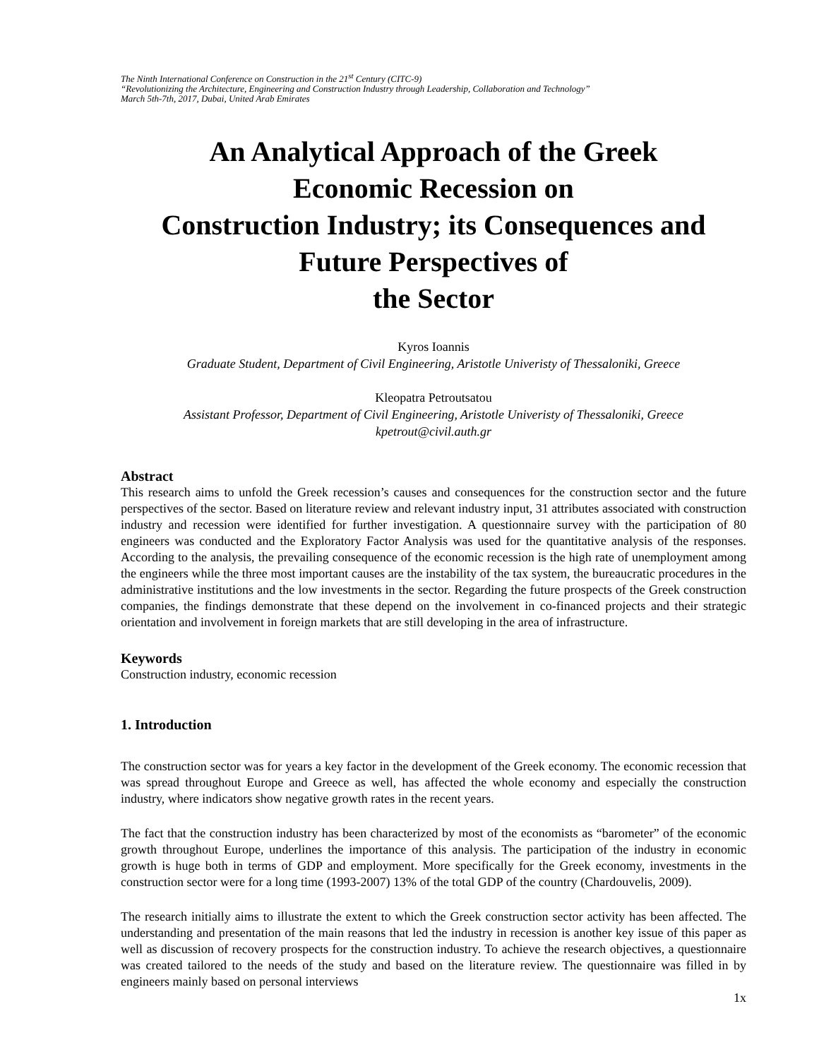The Ninth International Conference on Construction in the 21<sup>st</sup> Century (CITC-9)
“Revolutionizing the Architecture, Engineering and Construction Industry through Leadership, Collaboration and Technology”
March 5th-7th, 2017, Dubai, United Arab Emirates
An Analytical Approach of the Greek
Economic Recession on
Construction Industry; its Consequences and
Future Perspectives of
the Sector
Kyros Ioannis
Graduate Student, Department of Civil Engineering, Aristotle Univeristy of Thessaloniki, Greece
Kleopatra Petroutsatou
Assistant Professor, Department of Civil Engineering, Aristotle Univeristy of Thessaloniki, Greece
kpetrout@civil.auth.gr
Abstract
This research aims to unfold the Greek recession’s causes and consequences for the construction sector and the future perspectives of the sector. Based on literature review and relevant industry input, 31 attributes associated with construction industry and recession were identified for further investigation. A questionnaire survey with the participation of 80 engineers was conducted and the Exploratory Factor Analysis was used for the quantitative analysis of the responses. According to the analysis, the prevailing consequence of the economic recession is the high rate of unemployment among the engineers while the three most important causes are the instability of the tax system, the bureaucratic procedures in the administrative institutions and the low investments in the sector. Regarding the future prospects of the Greek construction companies, the findings demonstrate that these depend on the involvement in co-financed projects and their strategic orientation and involvement in foreign markets that are still developing in the area of infrastructure.
Keywords
Construction industry, economic recession
1. Introduction
The construction sector was for years a key factor in the development of the Greek economy. The economic recession that was spread throughout Europe and Greece as well, has affected the whole economy and especially the construction industry, where indicators show negative growth rates in the recent years.
The fact that the construction industry has been characterized by most of the economists as “barometer” of the economic growth throughout Europe, underlines the importance of this analysis. The participation of the industry in economic growth is huge both in terms of GDP and employment. More specifically for the Greek economy, investments in the construction sector were for a long time (1993-2007) 13% of the total GDP of the country (Chardouvelis, 2009).
The research initially aims to illustrate the extent to which the Greek construction sector activity has been affected. The understanding and presentation of the main reasons that led the industry in recession is another key issue of this paper as well as discussion of recovery prospects for the construction industry. To achieve the research objectives, a questionnaire was created tailored to the needs of the study and based on the literature review. The questionnaire was filled in by engineers mainly based on personal interviews
1x